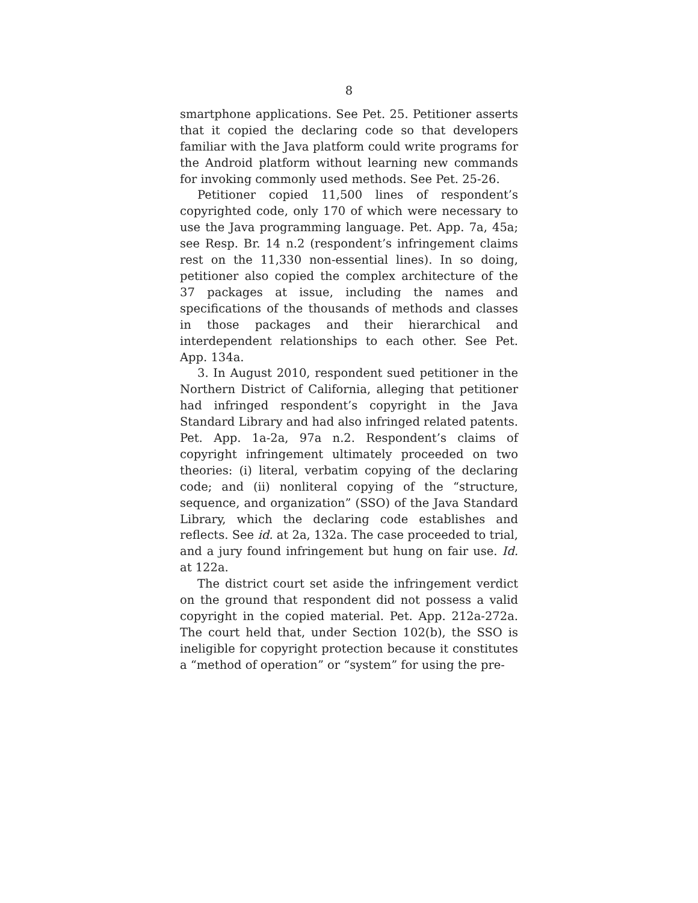8
smartphone applications. See Pet. 25. Petitioner asserts that it copied the declaring code so that developers familiar with the Java platform could write programs for the Android platform without learning new commands for invoking commonly used methods. See Pet. 25-26.
Petitioner copied 11,500 lines of respondent’s copyrighted code, only 170 of which were necessary to use the Java programming language. Pet. App. 7a, 45a; see Resp. Br. 14 n.2 (respondent’s infringement claims rest on the 11,330 non-essential lines). In so doing, petitioner also copied the complex architecture of the 37 packages at issue, including the names and specifications of the thousands of methods and classes in those packages and their hierarchical and interdependent relationships to each other. See Pet. App. 134a.
3. In August 2010, respondent sued petitioner in the Northern District of California, alleging that petitioner had infringed respondent’s copyright in the Java Standard Library and had also infringed related patents. Pet. App. 1a-2a, 97a n.2. Respondent’s claims of copyright infringement ultimately proceeded on two theories: (i) literal, verbatim copying of the declaring code; and (ii) nonliteral copying of the “structure, sequence, and organization” (SSO) of the Java Standard Library, which the declaring code establishes and reflects. See id. at 2a, 132a. The case proceeded to trial, and a jury found infringement but hung on fair use. Id. at 122a.
The district court set aside the infringement verdict on the ground that respondent did not possess a valid copyright in the copied material. Pet. App. 212a-272a. The court held that, under Section 102(b), the SSO is ineligible for copyright protection because it constitutes a “method of operation” or “system” for using the pre-